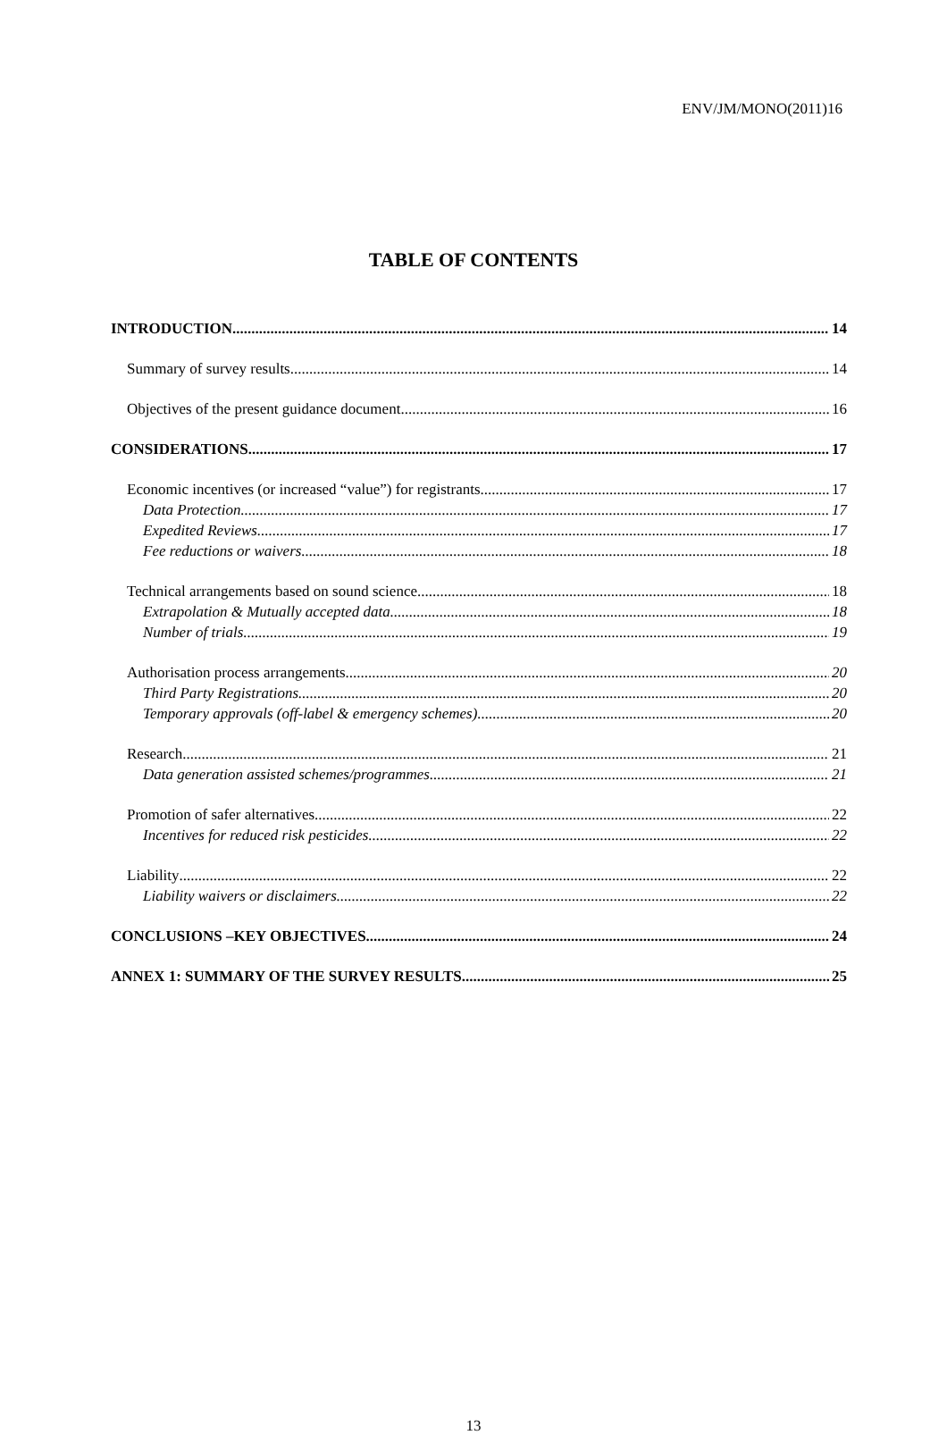ENV/JM/MONO(2011)16
TABLE OF CONTENTS
INTRODUCTION 14
Summary of survey results 14
Objectives of the present guidance document 16
CONSIDERATIONS 17
Economic incentives (or increased “value”) for registrants 17
Data Protection 17
Expedited Reviews 17
Fee reductions or waivers 18
Technical arrangements based on sound science 18
Extrapolation & Mutually accepted data 18
Number of trials 19
Authorisation process arrangements 20
Third Party Registrations 20
Temporary approvals (off-label & emergency schemes) 20
Research 21
Data generation assisted schemes/programmes 21
Promotion of safer alternatives 22
Incentives for reduced risk pesticides 22
Liability 22
Liability waivers or disclaimers 22
CONCLUSIONS –KEY OBJECTIVES 24
ANNEX 1: SUMMARY OF THE SURVEY RESULTS 25
13